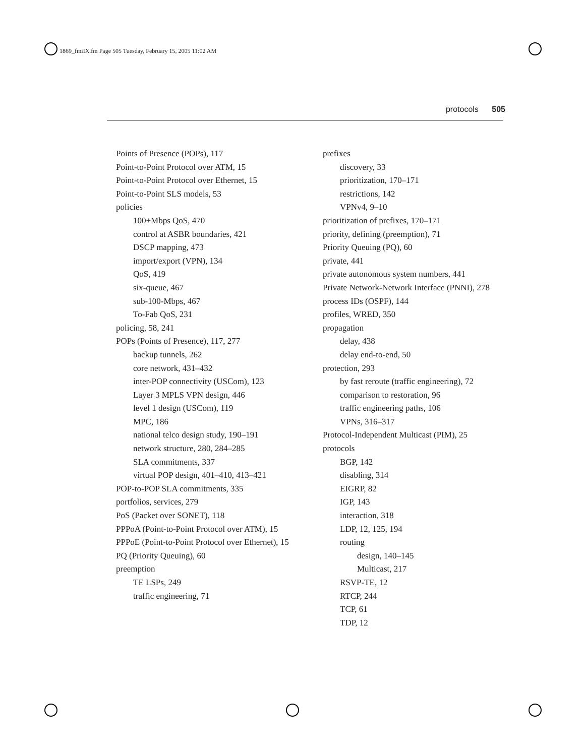1869_fmiIX.fm Page 505 Tuesday, February 15, 2005 11:02 AM
protocols 505
Points of Presence (POPs), 117
Point-to-Point Protocol over ATM, 15
Point-to-Point Protocol over Ethernet, 15
Point-to-Point SLS models, 53
policies
100+Mbps QoS, 470
control at ASBR boundaries, 421
DSCP mapping, 473
import/export (VPN), 134
QoS, 419
six-queue, 467
sub-100-Mbps, 467
To-Fab QoS, 231
policing, 58, 241
POPs (Points of Presence), 117, 277
backup tunnels, 262
core network, 431–432
inter-POP connectivity (USCom), 123
Layer 3 MPLS VPN design, 446
level 1 design (USCom), 119
MPC, 186
national telco design study, 190–191
network structure, 280, 284–285
SLA commitments, 337
virtual POP design, 401–410, 413–421
POP-to-POP SLA commitments, 335
portfolios, services, 279
PoS (Packet over SONET), 118
PPPoA (Point-to-Point Protocol over ATM), 15
PPPoE (Point-to-Point Protocol over Ethernet), 15
PQ (Priority Queuing), 60
preemption
TE LSPs, 249
traffic engineering, 71
prefixes
discovery, 33
prioritization, 170–171
restrictions, 142
VPNv4, 9–10
prioritization of prefixes, 170–171
priority, defining (preemption), 71
Priority Queuing (PQ), 60
private, 441
private autonomous system numbers, 441
Private Network-Network Interface (PNNI), 278
process IDs (OSPF), 144
profiles, WRED, 350
propagation
delay, 438
delay end-to-end, 50
protection, 293
by fast reroute (traffic engineering), 72
comparison to restoration, 96
traffic engineering paths, 106
VPNs, 316–317
Protocol-Independent Multicast (PIM), 25
protocols
BGP, 142
disabling, 314
EIGRP, 82
IGP, 143
interaction, 318
LDP, 12, 125, 194
routing
design, 140–145
Multicast, 217
RSVP-TE, 12
RTCP, 244
TCP, 61
TDP, 12